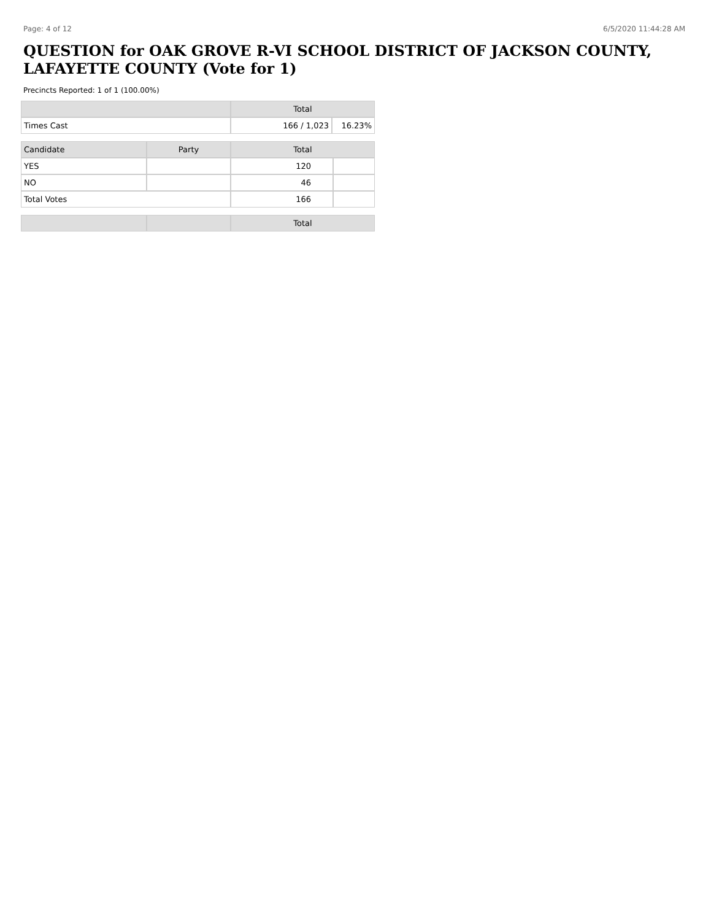Page: 4 of 12 6/5/2020 11:44:28 AM
QUESTION for OAK GROVE R-VI SCHOOL DISTRICT OF JACKSON COUNTY, LAFAYETTE COUNTY (Vote for 1)
Precincts Reported: 1 of 1 (100.00%)
| | Total | |
| --- | --- | --- |
| Times Cast | 166 / 1,023 | 16.23% |
| Candidate | Party | Total | |
| --- | --- | --- | --- |
| YES | | 120 | |
| NO | | 46 | |
| Total Votes | | 166 | |
| | | Total |
| --- | --- | --- |